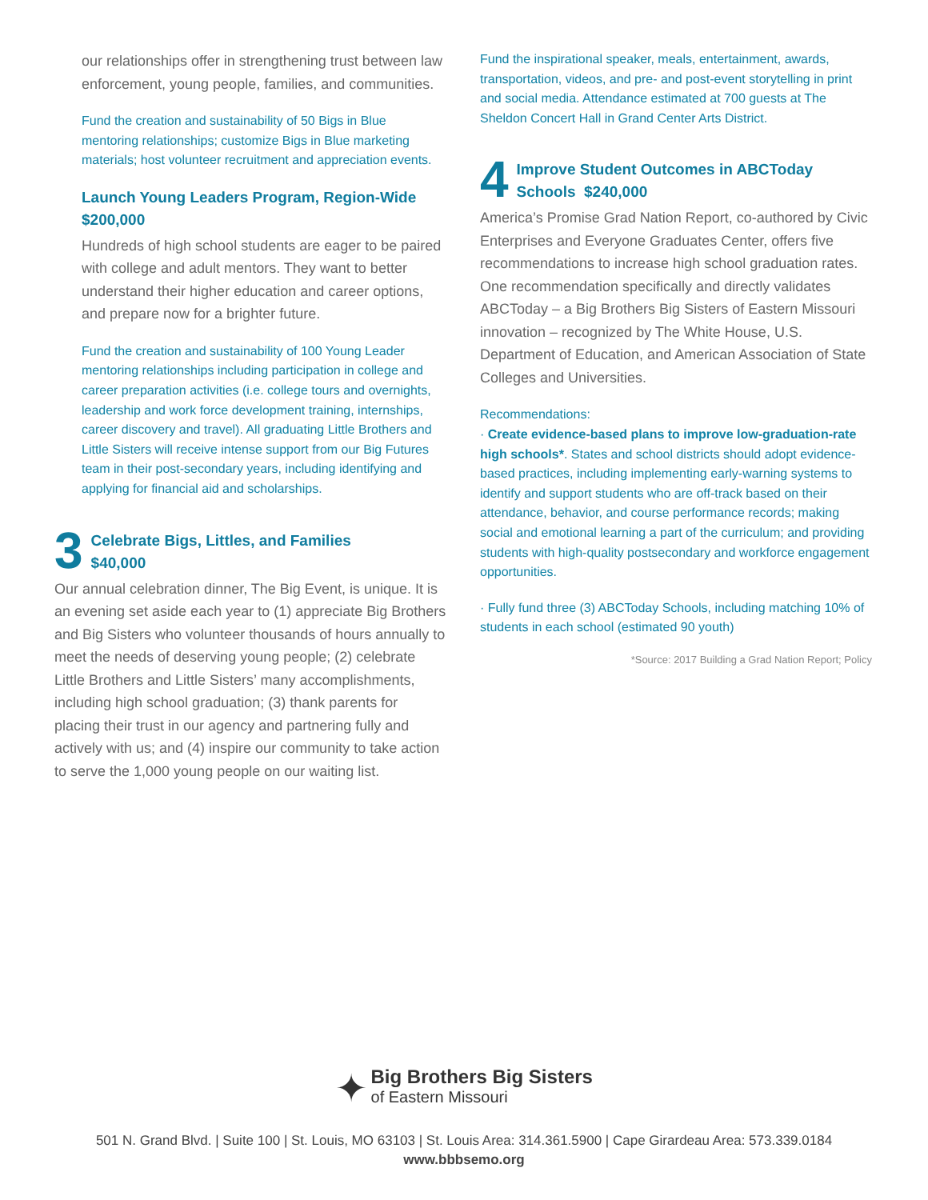our relationships offer in strengthening trust between law enforcement, young people, families, and communities.
Fund the creation and sustainability of 50 Bigs in Blue mentoring relationships; customize Bigs in Blue marketing materials; host volunteer recruitment and appreciation events.
Launch Young Leaders Program, Region-Wide
$200,000
Hundreds of high school students are eager to be paired with college and adult mentors. They want to better understand their higher education and career options, and prepare now for a brighter future.
Fund the creation and sustainability of 100 Young Leader mentoring relationships including participation in college and career preparation activities (i.e. college tours and overnights, leadership and work force development training, internships, career discovery and travel). All graduating Little Brothers and Little Sisters will receive intense support from our Big Futures team in their post-secondary years, including identifying and applying for financial aid and scholarships.
3
Celebrate Bigs, Littles, and Families
$40,000
Our annual celebration dinner, The Big Event, is unique. It is an evening set aside each year to (1) appreciate Big Brothers and Big Sisters who volunteer thousands of hours annually to meet the needs of deserving young people; (2) celebrate Little Brothers and Little Sisters’ many accomplishments, including high school graduation; (3) thank parents for placing their trust in our agency and partnering fully and actively with us; and (4) inspire our community to take action to serve the 1,000 young people on our waiting list.
Fund the inspirational speaker, meals, entertainment, awards, transportation, videos, and pre- and post-event storytelling in print and social media. Attendance estimated at 700 guests at The Sheldon Concert Hall in Grand Center Arts District.
4
Improve Student Outcomes in ABCToday Schools $240,000
America’s Promise Grad Nation Report, co-authored by Civic Enterprises and Everyone Graduates Center, offers five recommendations to increase high school graduation rates. One recommendation specifically and directly validates ABCToday – a Big Brothers Big Sisters of Eastern Missouri innovation – recognized by The White House, U.S. Department of Education, and American Association of State Colleges and Universities.
Recommendations:
· Create evidence-based plans to improve low-graduation-rate high schools*. States and school districts should adopt evidence-based practices, including implementing early-warning systems to identify and support students who are off-track based on their attendance, behavior, and course performance records; making social and emotional learning a part of the curriculum; and providing students with high-quality postsecondary and workforce engagement opportunities.
· Fully fund three (3) ABCToday Schools, including matching 10% of students in each school (estimated 90 youth)
*Source: 2017 Building a Grad Nation Report; Policy
✦ Big Brothers Big Sisters
of Eastern Missouri
501 N. Grand Blvd. | Suite 100 | St. Louis, MO 63103 | St. Louis Area: 314.361.5900 | Cape Girardeau Area: 573.339.0184
www.bbbsemo.org